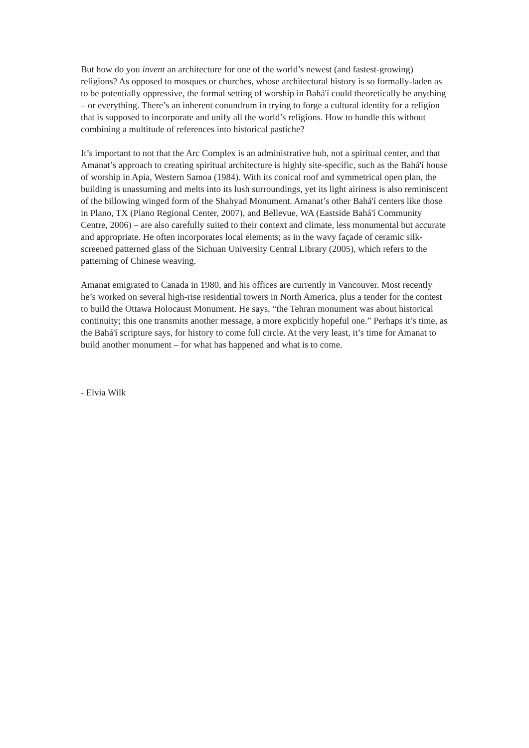But how do you invent an architecture for one of the world’s newest (and fastest-growing) religions? As opposed to mosques or churches, whose architectural history is so formally-laden as to be potentially oppressive, the formal setting of worship in Bahá'í could theoretically be anything – or everything. There’s an inherent conundrum in trying to forge a cultural identity for a religion that is supposed to incorporate and unify all the world’s religions. How to handle this without combining a multitude of references into historical pastiche?
It’s important to not that the Arc Complex is an administrative hub, not a spiritual center, and that Amanat’s approach to creating spiritual architecture is highly site-specific, such as the Bahá'í house of worship in Apia, Western Samoa (1984). With its conical roof and symmetrical open plan, the building is unassuming and melts into its lush surroundings, yet its light airiness is also reminiscent of the billowing winged form of the Shahyad Monument. Amanat’s other Bahá'í centers like those in Plano, TX (Plano Regional Center, 2007), and Bellevue, WA (Eastside Bahá'í Community Centre, 2006) – are also carefully suited to their context and climate, less monumental but accurate and appropriate. He often incorporates local elements; as in the wavy façade of ceramic silk-screened patterned glass of the Sichuan University Central Library (2005), which refers to the patterning of Chinese weaving.
Amanat emigrated to Canada in 1980, and his offices are currently in Vancouver. Most recently he’s worked on several high-rise residential towers in North America, plus a tender for the contest to build the Ottawa Holocaust Monument. He says, “the Tehran monument was about historical continuity; this one transmits another message, a more explicitly hopeful one.” Perhaps it’s time, as the Bahá'í scripture says, for history to come full circle. At the very least, it’s time for Amanat to build another monument – for what has happened and what is to come.
- Elvia Wilk